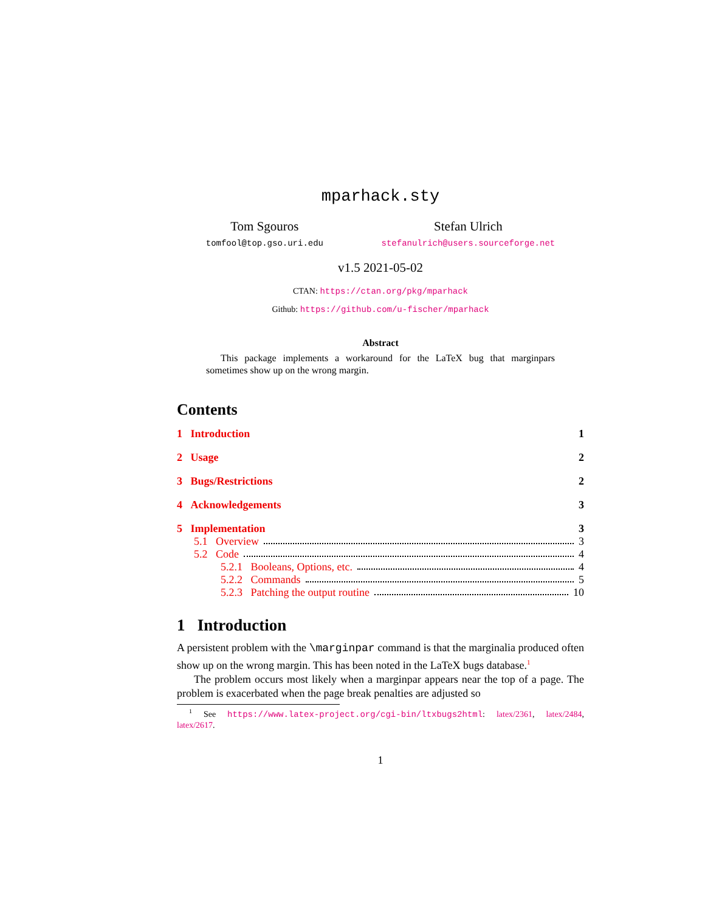mparhack.sty
Tom Sgouros
tomfool@top.gso.uri.edu
Stefan Ulrich
stefanulrich@users.sourceforge.net
v1.5 2021-05-02
CTAN: https://ctan.org/pkg/mparhack
Github: https://github.com/u-fischer/mparhack
Abstract
This package implements a workaround for the LaTeX bug that marginpars sometimes show up on the wrong margin.
Contents
1 Introduction 1
2 Usage 2
3 Bugs/Restrictions 2
4 Acknowledgements 3
5 Implementation 3
5.1 Overview 3
5.2 Code 4
5.2.1 Booleans, Options, etc. 4
5.2.2 Commands 5
5.2.3 Patching the output routine 10
1 Introduction
A persistent problem with the \marginpar command is that the marginalia produced often show up on the wrong margin. This has been noted in the LaTeX bugs database.<sup>1</sup>
The problem occurs most likely when a marginpar appears near the top of a page. The problem is exacerbated when the page break penalties are adjusted so
<sup>1</sup> See https://www.latex-project.org/cgi-bin/ltxbugs2html: latex/2361, latex/2484, latex/2617.
1